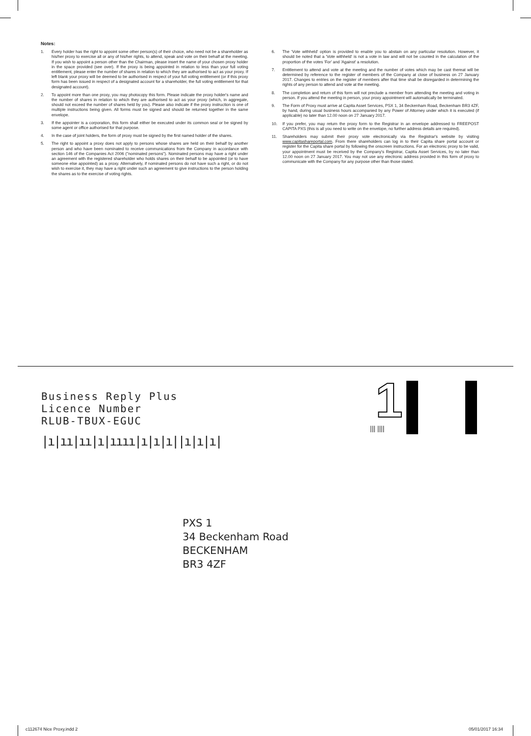Notes:
1. Every holder has the right to appoint some other person(s) of their choice, who need not be a shareholder as his/her proxy to exercise all or any of his/her rights, to attend, speak and vote on their behalf at the meeting. If you wish to appoint a person other than the Chairman, please insert the name of your chosen proxy holder in the space provided (see over). If the proxy is being appointed in relation to less than your full voting entitlement, please enter the number of shares in relation to which they are authorised to act as your proxy. If left blank your proxy will be deemed to be authorised in respect of your full voting entitlement (or if this proxy form has been issued in respect of a designated account for a shareholder, the full voting entitlement for that designated account).
2. To appoint more than one proxy, you may photocopy this form. Please indicate the proxy holder's name and the number of shares in relation to which they are authorised to act as your proxy (which, in aggregate, should not exceed the number of shares held by you). Please also indicate if the proxy instruction is one of multiple instructions being given. All forms must be signed and should be returned together in the same envelope.
3. If the appointer is a corporation, this form shall either be executed under its common seal or be signed by some agent or office authorised for that purpose.
4. In the case of joint holders, the form of proxy must be signed by the first named holder of the shares.
5. The right to appoint a proxy does not apply to persons whose shares are held on their behalf by another person and who have been nominated to receive communications from the Company in accordance with section 146 of the Companies Act 2006 ("nominated persons"). Nominated persons may have a right under an agreement with the registered shareholder who holds shares on their behalf to be appointed (or to have someone else appointed) as a proxy. Alternatively, if nominated persons do not have such a right, or do not wish to exercise it, they may have a right under such an agreement to give instructions to the person holding the shares as to the exercise of voting rights.
6. The 'Vote withheld' option is provided to enable you to abstain on any particular resolution. However, it should be noted that a 'Vote withheld' is not a vote in law and will not be counted in the calculation of the proportion of the votes 'For' and 'Against' a resolution.
7. Entitlement to attend and vote at the meeting and the number of votes which may be cast thereat will be determined by reference to the register of members of the Company at close of business on 27 January 2017. Changes to entries on the register of members after that time shall be disregarded in determining the rights of any person to attend and vote at the meeting.
8. The completion and return of this form will not preclude a member from attending the meeting and voting in person. If you attend the meeting in person, your proxy appointment will automatically be terminated.
9. The Form of Proxy must arrive at Capita Asset Services, PSX 1, 34 Beckenham Road, Beckenham BR3 4ZF, by hand, during usual business hours accompanied by any Power of Attorney under which it is executed (if applicable) no later than 12.00 noon on 27 January 2017.
10. If you prefer, you may return the proxy form to the Registrar in an envelope addressed to FREEPOST CAPITA PXS (this is all you need to write on the envelope, no further address details are required).
11. Shareholders may submit their proxy vote electronically via the Registrar's website by visiting www.capitashareportal.com. From there shareholders can log in to their Capita share portal account or register for the Capita share portal by following the onscreen instructions. For an electronic proxy to be valid, your appointment must be received by the Company's Registrar, Capita Asset Services, by no later than 12.00 noon on 27 January 2017. You may not use any electronic address provided in this form of proxy to communicate with the Company for any purpose other than those stated.
Business Reply Plus
Licence Number
RLUB-TBUX-EGUC
|ı|ıı|ıı|ı|ıııı|ı|ı|ı||ı|ı|ı|
1
||| ||||
PXS 1
34 Beckenham Road
BECKENHAM
BR3 4ZF
c112674 Nice Proxy.indd 2 05/01/2017 16:34